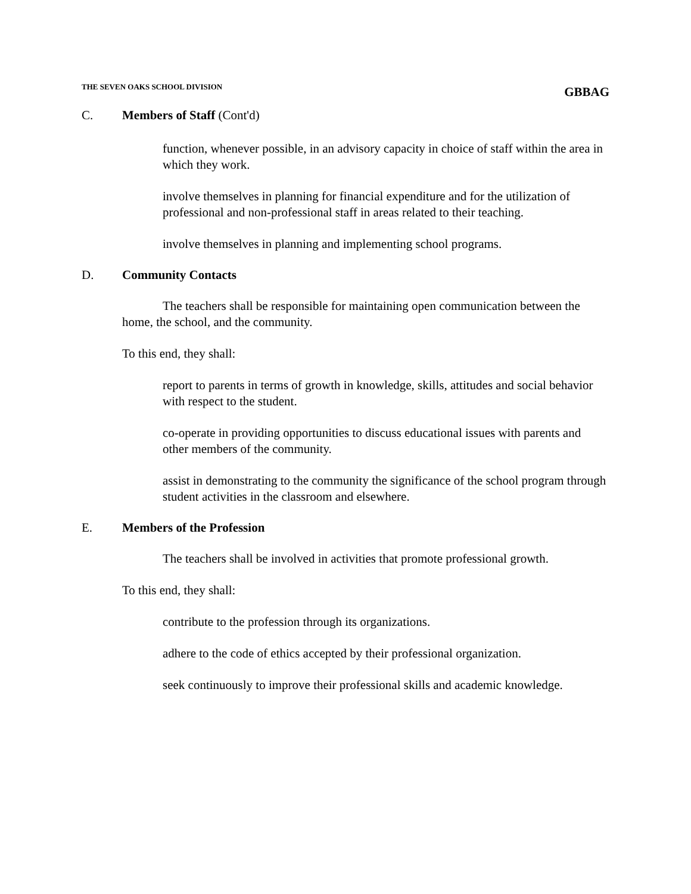THE SEVEN OAKS SCHOOL DIVISION GBBAG
C. Members of Staff (Cont'd)
function, whenever possible, in an advisory capacity in choice of staff within the area in which they work.
involve themselves in planning for financial expenditure and for the utilization of professional and non-professional staff in areas related to their teaching.
involve themselves in planning and implementing school programs.
D. Community Contacts
The teachers shall be responsible for maintaining open communication between the home, the school, and the community.
To this end, they shall:
report to parents in terms of growth in knowledge, skills, attitudes and social behavior with respect to the student.
co-operate in providing opportunities to discuss educational issues with parents and other members of the community.
assist in demonstrating to the community the significance of the school program through student activities in the classroom and elsewhere.
E. Members of the Profession
The teachers shall be involved in activities that promote professional growth.
To this end, they shall:
contribute to the profession through its organizations.
adhere to the code of ethics accepted by their professional organization.
seek continuously to improve their professional skills and academic knowledge.